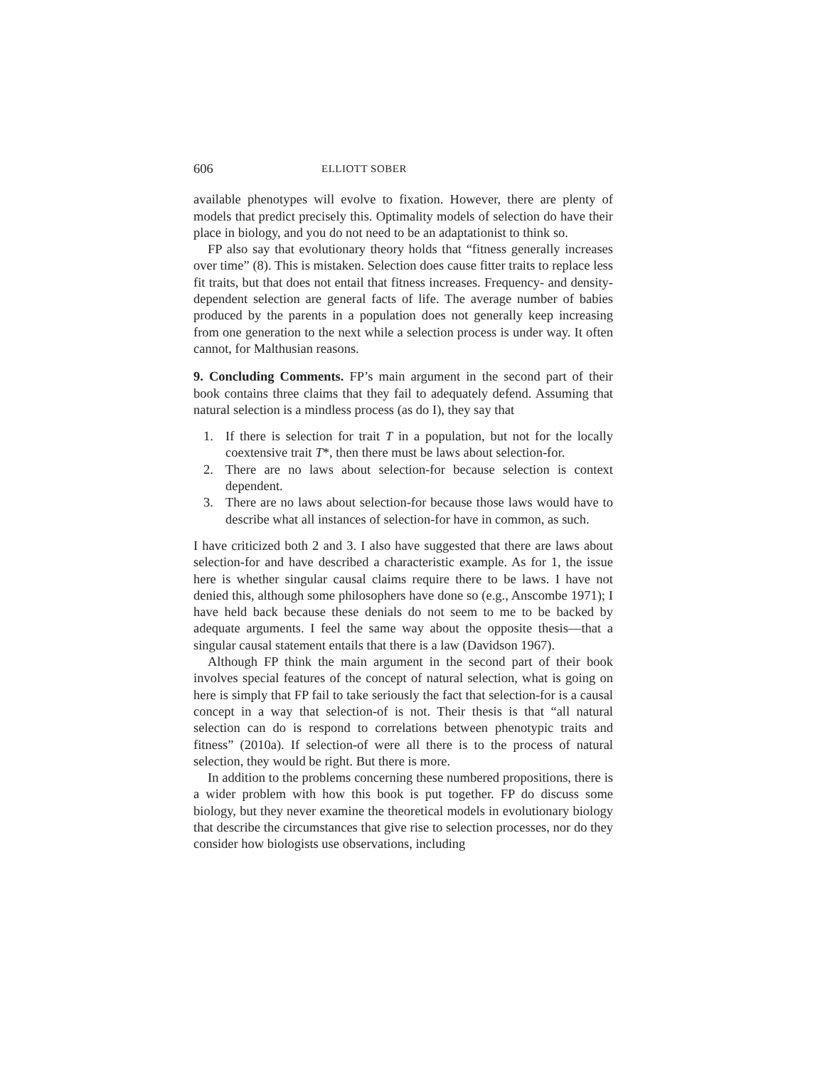606 ELLIOTT SOBER
available phenotypes will evolve to fixation. However, there are plenty of models that predict precisely this. Optimality models of selection do have their place in biology, and you do not need to be an adaptationist to think so.
FP also say that evolutionary theory holds that “fitness generally increases over time” (8). This is mistaken. Selection does cause fitter traits to replace less fit traits, but that does not entail that fitness increases. Frequency- and density-dependent selection are general facts of life. The average number of babies produced by the parents in a population does not generally keep increasing from one generation to the next while a selection process is under way. It often cannot, for Malthusian reasons.
9. Concluding Comments. FP’s main argument in the second part of their book contains three claims that they fail to adequately defend. Assuming that natural selection is a mindless process (as do I), they say that
1. If there is selection for trait T in a population, but not for the locally coextensive trait T*, then there must be laws about selection-for.
2. There are no laws about selection-for because selection is context dependent.
3. There are no laws about selection-for because those laws would have to describe what all instances of selection-for have in common, as such.
I have criticized both 2 and 3. I also have suggested that there are laws about selection-for and have described a characteristic example. As for 1, the issue here is whether singular causal claims require there to be laws. I have not denied this, although some philosophers have done so (e.g., Anscombe 1971); I have held back because these denials do not seem to me to be backed by adequate arguments. I feel the same way about the opposite thesis—that a singular causal statement entails that there is a law (Davidson 1967).
Although FP think the main argument in the second part of their book involves special features of the concept of natural selection, what is going on here is simply that FP fail to take seriously the fact that selection-for is a causal concept in a way that selection-of is not. Their thesis is that “all natural selection can do is respond to correlations between phenotypic traits and fitness” (2010a). If selection-of were all there is to the process of natural selection, they would be right. But there is more.
In addition to the problems concerning these numbered propositions, there is a wider problem with how this book is put together. FP do discuss some biology, but they never examine the theoretical models in evolutionary biology that describe the circumstances that give rise to selection processes, nor do they consider how biologists use observations, including